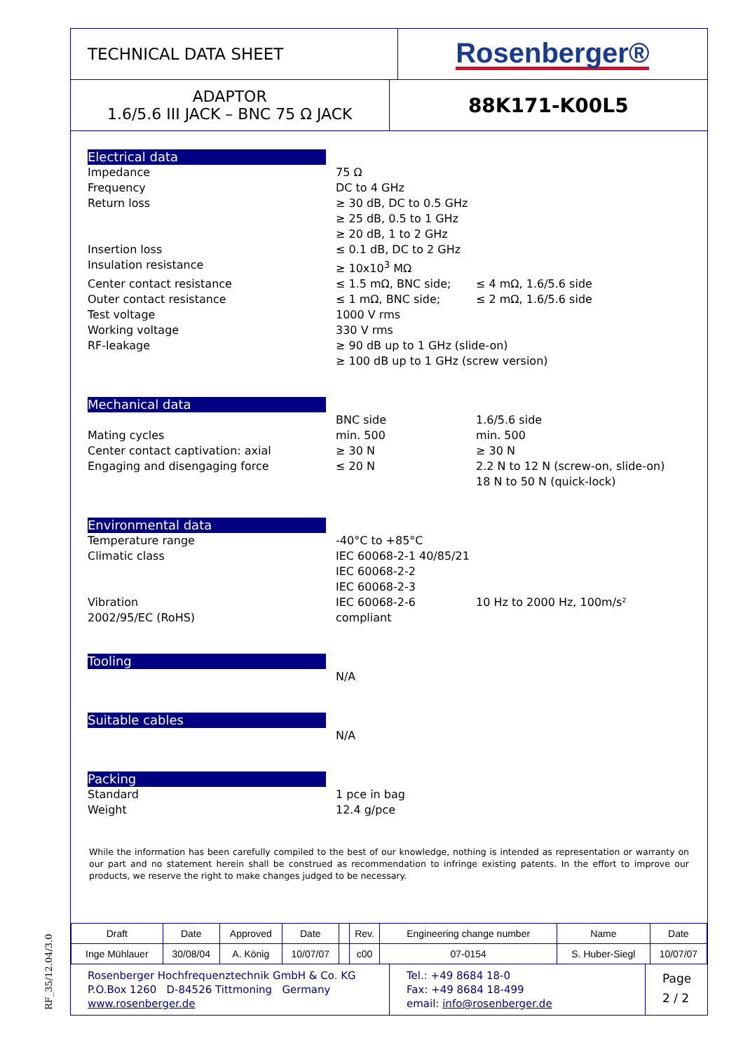TECHNICAL DATA SHEET
Rosenberger®
ADAPTOR
1.6/5.6 III JACK – BNC 75 Ω JACK
88K171-K00L5
Electrical data
Impedance 75 Ω
Frequency DC to 4 GHz
Return loss ≥ 30 dB, DC to 0.5 GHz
≥ 25 dB, 0.5 to 1 GHz
≥ 20 dB, 1 to 2 GHz
Insertion loss ≤ 0.1 dB, DC to 2 GHz
Insulation resistance ≥ 10x10<sup>3</sup> MΩ
Center contact resistance ≤ 1.5 mΩ, BNC side; ≤ 4 mΩ, 1.6/5.6 side
Outer contact resistance ≤ 1 mΩ, BNC side; ≤ 2 mΩ, 1.6/5.6 side
Test voltage 1000 V rms
Working voltage 330 V rms
RF-leakage ≥ 90 dB up to 1 GHz (slide-on)
≥ 100 dB up to 1 GHz (screw version)
Mechanical data
BNC side 1.6/5.6 side
Mating cycles min. 500 min. 500
Center contact captivation: axial ≥ 30 N ≥ 30 N
Engaging and disengaging force ≤ 20 N 2.2 N to 12 N (screw-on, slide-on)
18 N to 50 N (quick-lock)
Environmental data
Temperature range -40°C to +85°C
Climatic class IEC 60068-2-1 40/85/21
IEC 60068-2-2
IEC 60068-2-3
Vibration IEC 60068-2-6 10 Hz to 2000 Hz, 100m/s²
2002/95/EC (RoHS) compliant
Tooling
N/A
Suitable cables
N/A
Packing
Standard 1 pce in bag
Weight 12.4 g/pce
While the information has been carefully compiled to the best of our knowledge, nothing is intended as representation or warranty on our part and no statement herein shall be construed as recommendation to infringe existing patents. In the effort to improve our products, we reserve the right to make changes judged to be necessary.
| Draft | Date | Approved | Date | | Rev. | Engineering change number | Name | Date |
| Inge Mühlauer | 30/08/04 | A. König | 10/07/07 | | c00 | 07-0154 | S. Huber-Siegl | 10/07/07 |
Rosenberger Hochfrequenztechnik GmbH & Co. KG
P.O.Box 1260 D-84526 Tittmoning Germany
www.rosenberger.de
Tel.: +49 8684 18-0
Fax: +49 8684 18-499
email: info@rosenberger.de
Page
2 / 2
RF_35/12.04/3.0